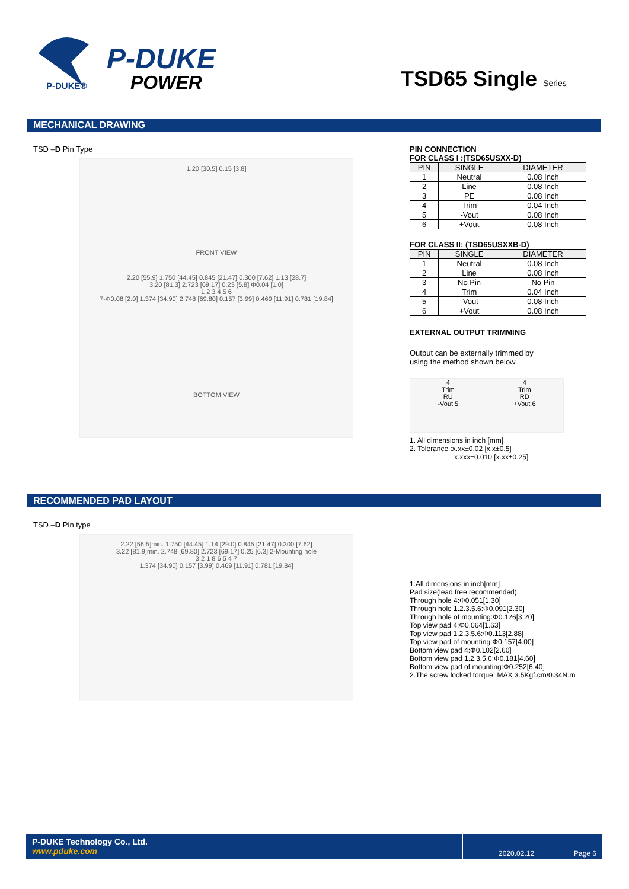P-DUKE
POWER
P-DUKE®
TSD65 Single Series
MECHANICAL DRAWING
TSD –D Pin Type
1.20 [30.5] 0.15 [3.8]
FRONT VIEW
2.20 [55.9] 1.750 [44.45] 0.845 [21.47] 0.300 [7.62] 1.13 [28.7]
3.20 [81.3] 2.723 [69.17] 0.23 [5.8] Φ0.04 [1.0]
1 2 3 4 5 6
7-Φ0.08 [2.0] 1.374 [34.90] 2.748 [69.80] 0.157 [3.99] 0.469 [11.91] 0.781 [19.84]
BOTTOM VIEW
PIN CONNECTION
FOR CLASS I :(TSD65USXX-D)
| PIN | SINGLE | DIAMETER |
| --- | --- | --- |
| 1 | Neutral | 0.08 Inch |
| 2 | Line | 0.08 Inch |
| 3 | PE | 0.08 Inch |
| 4 | Trim | 0.04 Inch |
| 5 | -Vout | 0.08 Inch |
| 6 | +Vout | 0.08 Inch |
FOR CLASS II: (TSD65USXXB-D)
| PIN | SINGLE | DIAMETER |
| --- | --- | --- |
| 1 | Neutral | 0.08 Inch |
| 2 | Line | 0.08 Inch |
| 3 | No Pin | No Pin |
| 4 | Trim | 0.04 Inch |
| 5 | -Vout | 0.08 Inch |
| 6 | +Vout | 0.08 Inch |
EXTERNAL OUTPUT TRIMMING
Output can be externally trimmed by
using the method shown below.
4
Trim
RU
-Vout 5
4
Trim
RD
+Vout 6
1. All dimensions in inch [mm]
2. Tolerance :x.xx±0.02 [x.x±0.5]
x.xxx±0.010 [x.xx±0.25]
RECOMMENDED PAD LAYOUT
TSD –D Pin type
2.22 [56.5]min. 1.750 [44.45] 1.14 [29.0] 0.845 [21.47] 0.300 [7.62]
3.22 [81.9]min. 2.748 [69.80] 2.723 [69.17] 0.25 [6.3] 2-Mounting hole
3 2 1 8 6 5 4 7
1.374 [34.90] 0.157 [3.99] 0.469 [11.91] 0.781 [19.84]
1.All dimensions in inch[mm]
Pad size(lead free recommended)
Through hole 4:Φ0.051[1.30]
Through hole 1.2.3.5.6:Φ0.091[2.30]
Through hole of mounting:Φ0.126[3.20]
Top view pad 4:Φ0.064[1.63]
Top view pad 1.2.3.5.6:Φ0.113[2.88]
Top view pad of mounting:Φ0.157[4.00]
Bottom view pad 4:Φ0.102[2.60]
Bottom view pad 1.2.3.5.6:Φ0.181[4.60]
Bottom view pad of mounting:Φ0.252[6.40]
2.The screw locked torque: MAX 3.5Kgf.cm/0.34N.m
P-DUKE Technology Co., Ltd.
www.pduke.com
2020.02.12 Page 6